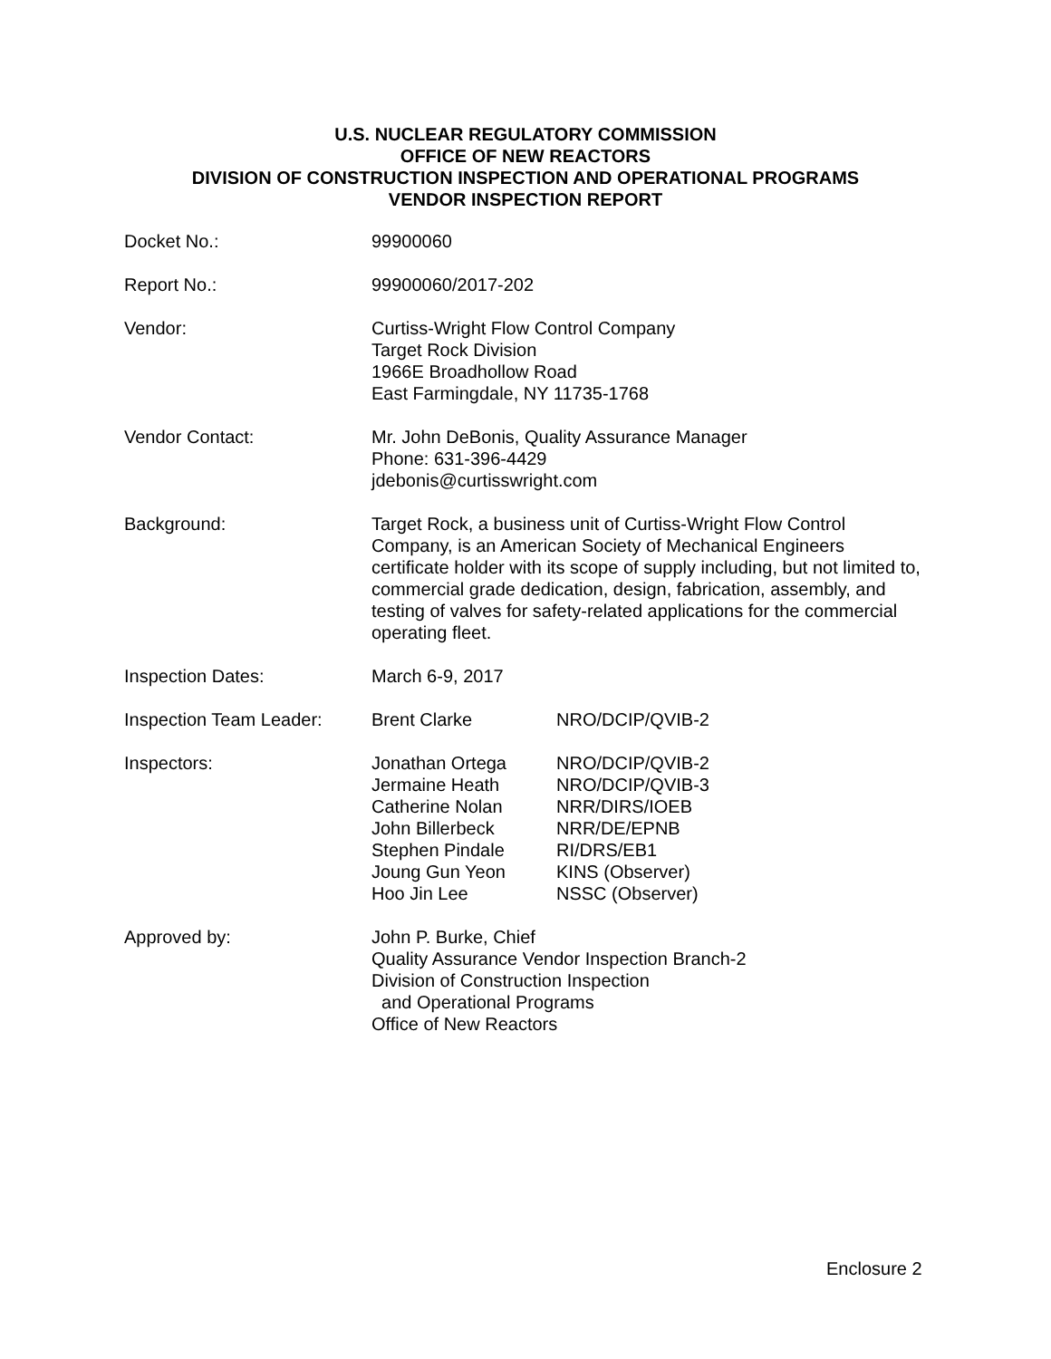U.S. NUCLEAR REGULATORY COMMISSION
OFFICE OF NEW REACTORS
DIVISION OF CONSTRUCTION INSPECTION AND OPERATIONAL PROGRAMS
VENDOR INSPECTION REPORT
Docket No.: 99900060
Report No.: 99900060/2017-202
Vendor: Curtiss-Wright Flow Control Company
Target Rock Division
1966E Broadhollow Road
East Farmingdale, NY 11735-1768
Vendor Contact: Mr. John DeBonis, Quality Assurance Manager
Phone: 631-396-4429
jdebonis@curtisswright.com
Background: Target Rock, a business unit of Curtiss-Wright Flow Control Company, is an American Society of Mechanical Engineers certificate holder with its scope of supply including, but not limited to, commercial grade dedication, design, fabrication, assembly, and testing of valves for safety-related applications for the commercial operating fleet.
Inspection Dates: March 6-9, 2017
Inspection Team Leader:
Brent Clarke NRO/DCIP/QVIB-2
Inspectors: Jonathan Ortega
Jermaine Heath
Catherine Nolan
John Billerbeck
Stephen Pindale
Joung Gun Yeon
Hoo Jin Lee
NRO/DCIP/QVIB-2
NRO/DCIP/QVIB-3
NRR/DIRS/IOEB
NRR/DE/EPNB
RI/DRS/EB1
KINS (Observer)
NSSC (Observer)
Approved by: John P. Burke, Chief
Quality Assurance Vendor Inspection Branch-2
Division of Construction Inspection
and Operational Programs
Office of New Reactors
Enclosure 2